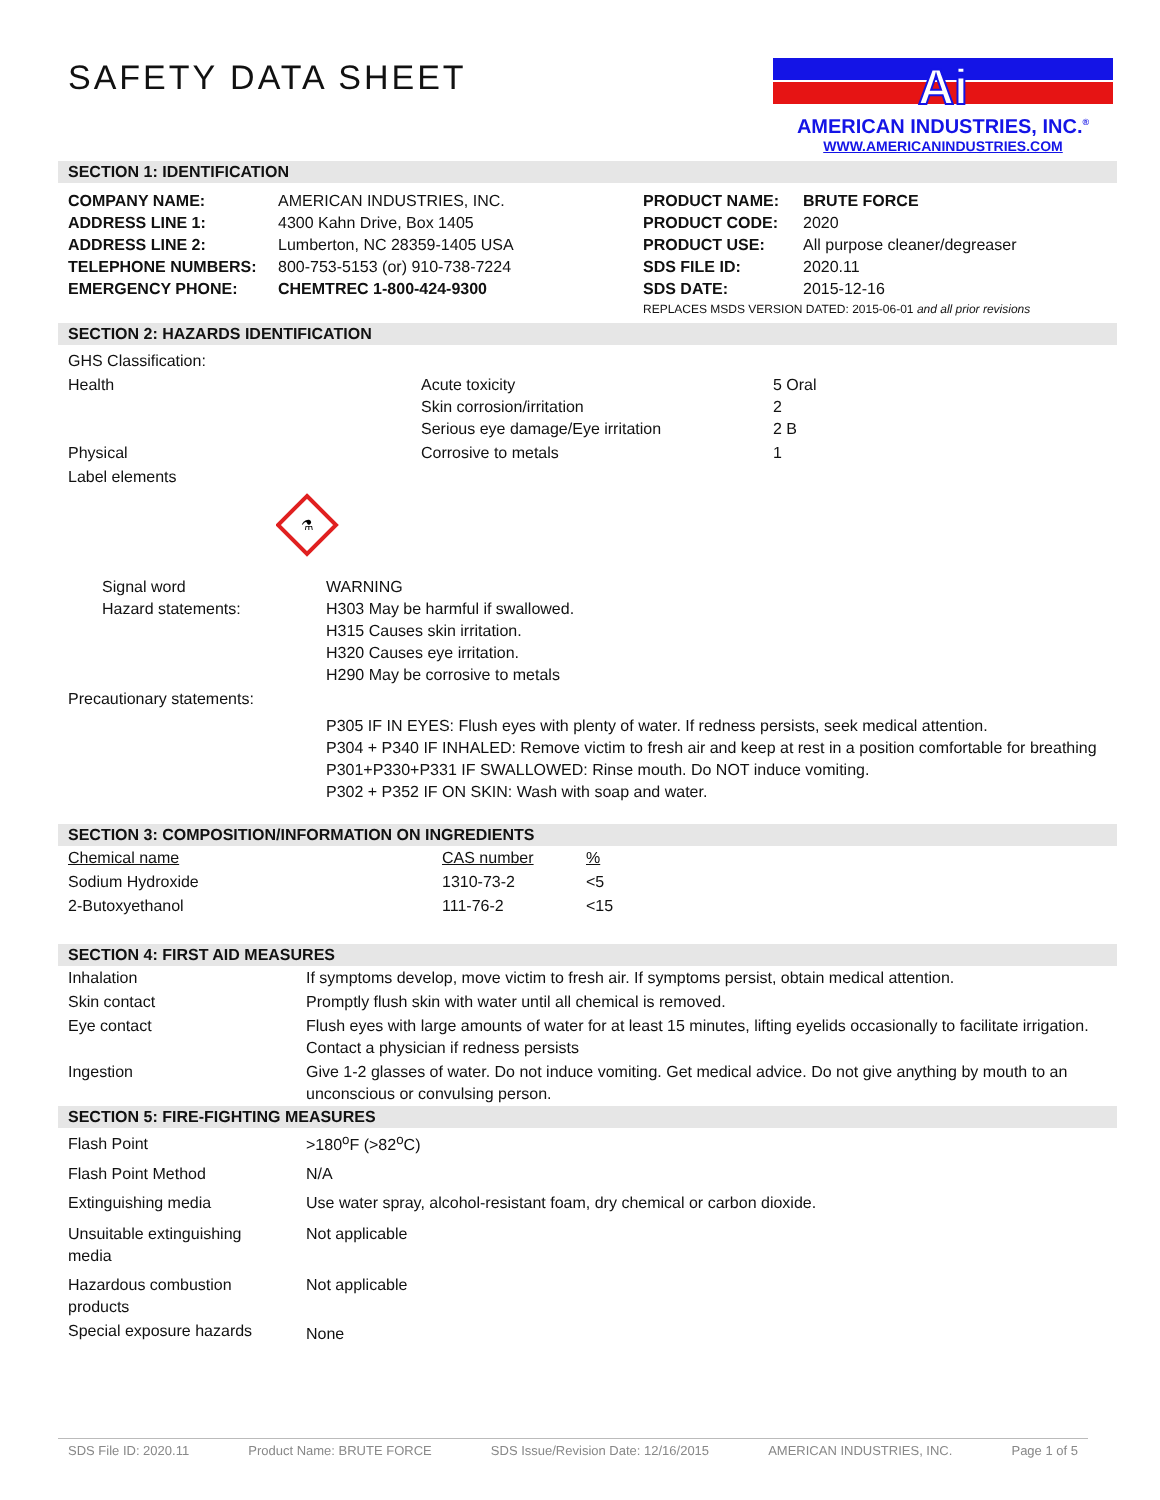Ai
AMERICAN INDUSTRIES, INC.<sup>®</sup>
WWW.AMERICANINDUSTRIES.COM
SAFETY DATA SHEET
SECTION 1: IDENTIFICATION
| COMPANY NAME: ADDRESS LINE 1: ADDRESS LINE 2: TELEPHONE NUMBERS: EMERGENCY PHONE: | AMERICAN INDUSTRIES, INC. 4300 Kahn Drive, Box 1405 Lumberton, NC 28359-1405 USA 800-753-5153 (or) 910-738-7224 CHEMTREC 1-800-424-9300 | PRODUCT NAME: PRODUCT CODE: PRODUCT USE: SDS FILE ID: SDS DATE: | BRUTE FORCE 2020 All purpose cleaner/degreaser 2020.11 2015-12-16 |
| | | REPLACES MSDS VERSION DATED: 2015-06-01 and all prior revisions | |
SECTION 2: HAZARDS IDENTIFICATION
| GHS Classification: | | |
| Health | Acute toxicity Skin corrosion/irritation Serious eye damage/Eye irritation | 5 Oral 2 2 B |
| Physical | Corrosive to metals | 1 |
| Label elements | | |
⚗
| Signal word Hazard statements: | WARNING H303 May be harmful if swallowed. H315 Causes skin irritation. H320 Causes eye irritation. H290 May be corrosive to metals |
| Precautionary statements: | |
| | P305 IF IN EYES: Flush eyes with plenty of water. If redness persists, seek medical attention. P304 + P340 IF INHALED: Remove victim to fresh air and keep at rest in a position comfortable for breathing P301+P330+P331 IF SWALLOWED: Rinse mouth. Do NOT induce vomiting. P302 + P352 IF ON SKIN: Wash with soap and water. |
SECTION 3: COMPOSITION/INFORMATION ON INGREDIENTS
| Chemical name | CAS number | % |
| Sodium Hydroxide | 1310-73-2 | <5 |
| 2-Butoxyethanol | 111-76-2 | <15 |
SECTION 4: FIRST AID MEASURES
| Inhalation | If symptoms develop, move victim to fresh air. If symptoms persist, obtain medical attention. |
| Skin contact | Promptly flush skin with water until all chemical is removed. |
| Eye contact | Flush eyes with large amounts of water for at least 15 minutes, lifting eyelids occasionally to facilitate irrigation. Contact a physician if redness persists |
| Ingestion | Give 1-2 glasses of water. Do not induce vomiting. Get medical advice. Do not give anything by mouth to an unconscious or convulsing person. |
SECTION 5: FIRE-FIGHTING MEASURES
| Flash Point | >180<sup>o</sup>F (>82<sup>o</sup>C) |
| Flash Point Method | N/A |
| Extinguishing media | Use water spray, alcohol-resistant foam, dry chemical or carbon dioxide. |
| Unsuitable extinguishing media | Not applicable |
| Hazardous combustion products | Not applicable |
| Special exposure hazards | None |
SDS File ID: 2020.11 Product Name: BRUTE FORCE SDS Issue/Revision Date: 12/16/2015 AMERICAN INDUSTRIES, INC. Page 1 of 5